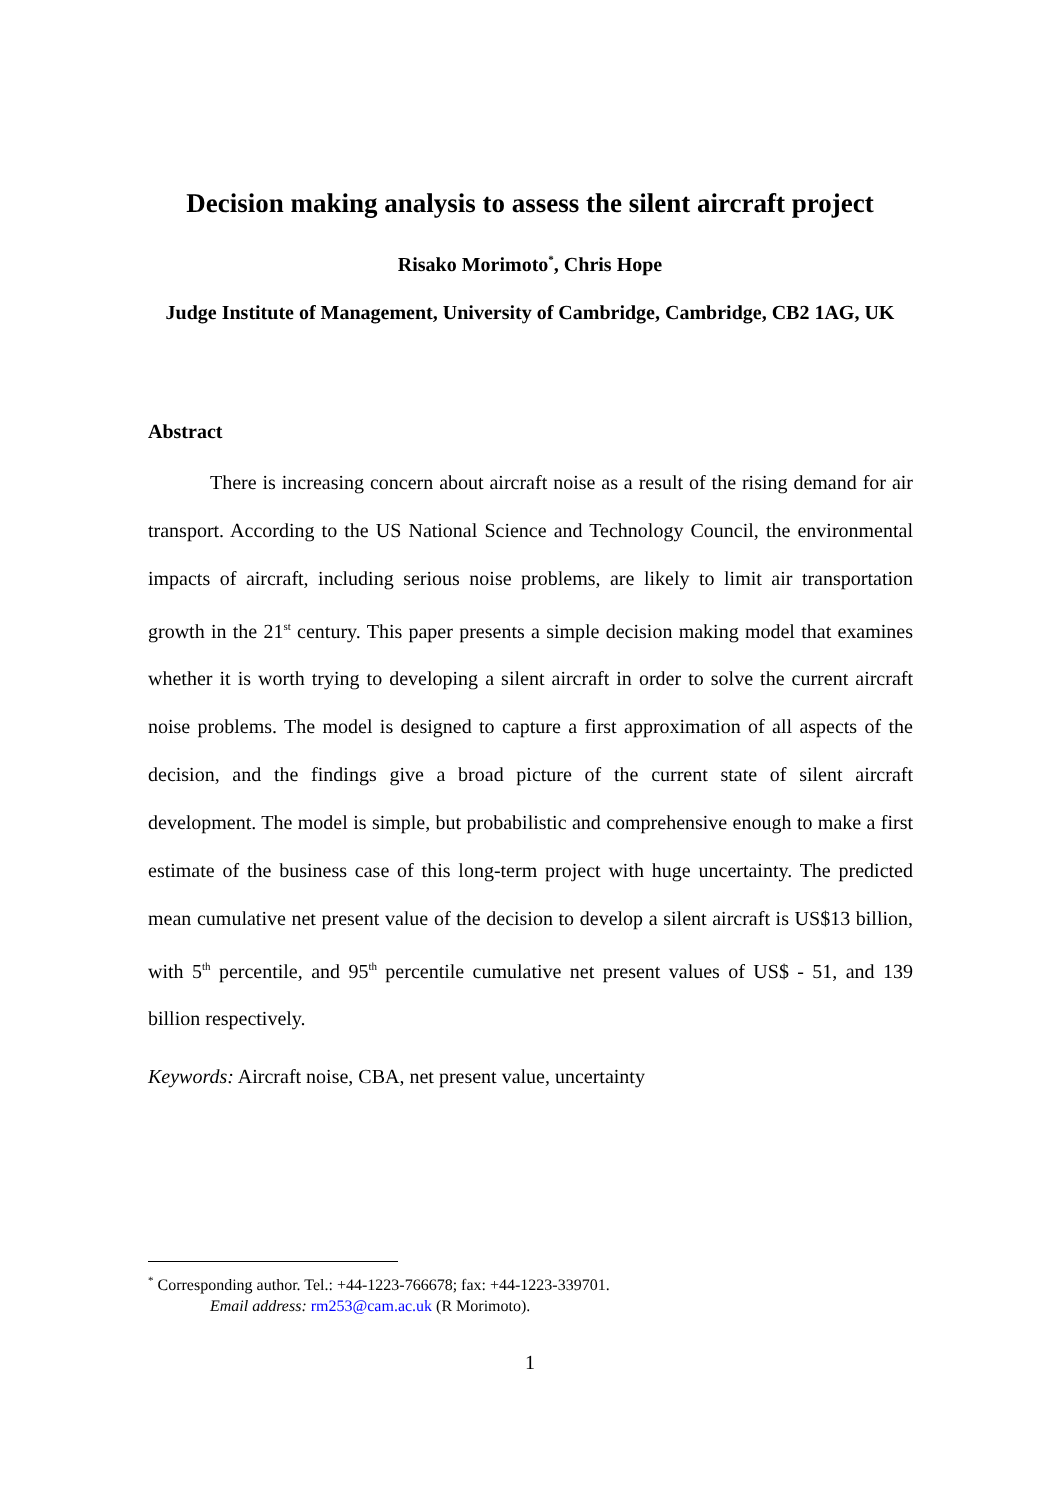Decision making analysis to assess the silent aircraft project
Risako Morimoto<sup>*</sup>, Chris Hope
Judge Institute of Management, University of Cambridge, Cambridge, CB2 1AG, UK
Abstract
There is increasing concern about aircraft noise as a result of the rising demand for air transport. According to the US National Science and Technology Council, the environmental impacts of aircraft, including serious noise problems, are likely to limit air transportation growth in the 21<sup>st</sup> century. This paper presents a simple decision making model that examines whether it is worth trying to developing a silent aircraft in order to solve the current aircraft noise problems. The model is designed to capture a first approximation of all aspects of the decision, and the findings give a broad picture of the current state of silent aircraft development. The model is simple, but probabilistic and comprehensive enough to make a first estimate of the business case of this long-term project with huge uncertainty. The predicted mean cumulative net present value of the decision to develop a silent aircraft is US$13 billion, with 5<sup>th</sup> percentile, and 95<sup>th</sup> percentile cumulative net present values of US$ - 51, and 139 billion respectively.
Keywords: Aircraft noise, CBA, net present value, uncertainty
<sup>*</sup> Corresponding author. Tel.: +44-1223-766678; fax: +44-1223-339701.
Email address: rm253@cam.ac.uk (R Morimoto).
1